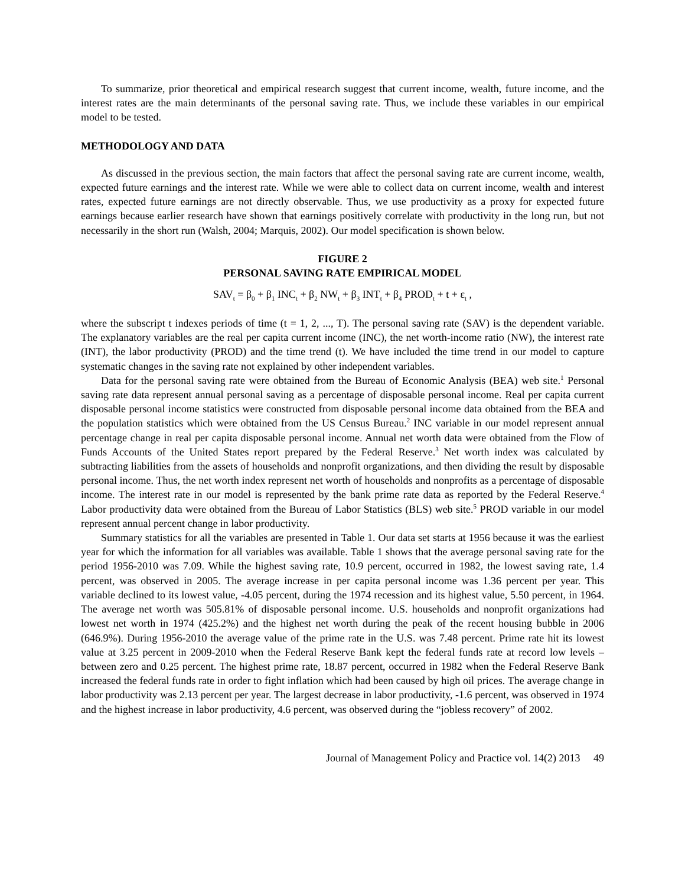To summarize, prior theoretical and empirical research suggest that current income, wealth, future income, and the interest rates are the main determinants of the personal saving rate. Thus, we include these variables in our empirical model to be tested.
METHODOLOGY AND DATA
As discussed in the previous section, the main factors that affect the personal saving rate are current income, wealth, expected future earnings and the interest rate. While we were able to collect data on current income, wealth and interest rates, expected future earnings are not directly observable. Thus, we use productivity as a proxy for expected future earnings because earlier research have shown that earnings positively correlate with productivity in the long run, but not necessarily in the short run (Walsh, 2004; Marquis, 2002). Our model specification is shown below.
FIGURE 2
PERSONAL SAVING RATE EMPIRICAL MODEL
SAV<sub>t</sub> = β<sub>0</sub> + β<sub>1</sub> INC<sub>t</sub> + β<sub>2</sub> NW<sub>t</sub> + β<sub>3</sub> INT<sub>t</sub> + β<sub>4</sub> PROD<sub>t</sub> + t + ε<sub>t</sub> ,
where the subscript t indexes periods of time (t = 1, 2, ..., T). The personal saving rate (SAV) is the dependent variable. The explanatory variables are the real per capita current income (INC), the net worth-income ratio (NW), the interest rate (INT), the labor productivity (PROD) and the time trend (t). We have included the time trend in our model to capture systematic changes in the saving rate not explained by other independent variables.
Data for the personal saving rate were obtained from the Bureau of Economic Analysis (BEA) web site.<sup>1</sup> Personal saving rate data represent annual personal saving as a percentage of disposable personal income. Real per capita current disposable personal income statistics were constructed from disposable personal income data obtained from the BEA and the population statistics which were obtained from the US Census Bureau.<sup>2</sup> INC variable in our model represent annual percentage change in real per capita disposable personal income. Annual net worth data were obtained from the Flow of Funds Accounts of the United States report prepared by the Federal Reserve.<sup>3</sup> Net worth index was calculated by subtracting liabilities from the assets of households and nonprofit organizations, and then dividing the result by disposable personal income. Thus, the net worth index represent net worth of households and nonprofits as a percentage of disposable income. The interest rate in our model is represented by the bank prime rate data as reported by the Federal Reserve.<sup>4</sup> Labor productivity data were obtained from the Bureau of Labor Statistics (BLS) web site.<sup>5</sup> PROD variable in our model represent annual percent change in labor productivity.
Summary statistics for all the variables are presented in Table 1. Our data set starts at 1956 because it was the earliest year for which the information for all variables was available. Table 1 shows that the average personal saving rate for the period 1956-2010 was 7.09. While the highest saving rate, 10.9 percent, occurred in 1982, the lowest saving rate, 1.4 percent, was observed in 2005. The average increase in per capita personal income was 1.36 percent per year. This variable declined to its lowest value, -4.05 percent, during the 1974 recession and its highest value, 5.50 percent, in 1964. The average net worth was 505.81% of disposable personal income. U.S. households and nonprofit organizations had lowest net worth in 1974 (425.2%) and the highest net worth during the peak of the recent housing bubble in 2006 (646.9%). During 1956-2010 the average value of the prime rate in the U.S. was 7.48 percent. Prime rate hit its lowest value at 3.25 percent in 2009-2010 when the Federal Reserve Bank kept the federal funds rate at record low levels – between zero and 0.25 percent. The highest prime rate, 18.87 percent, occurred in 1982 when the Federal Reserve Bank increased the federal funds rate in order to fight inflation which had been caused by high oil prices. The average change in labor productivity was 2.13 percent per year. The largest decrease in labor productivity, -1.6 percent, was observed in 1974 and the highest increase in labor productivity, 4.6 percent, was observed during the “jobless recovery” of 2002.
Journal of Management Policy and Practice vol. 14(2) 2013 49